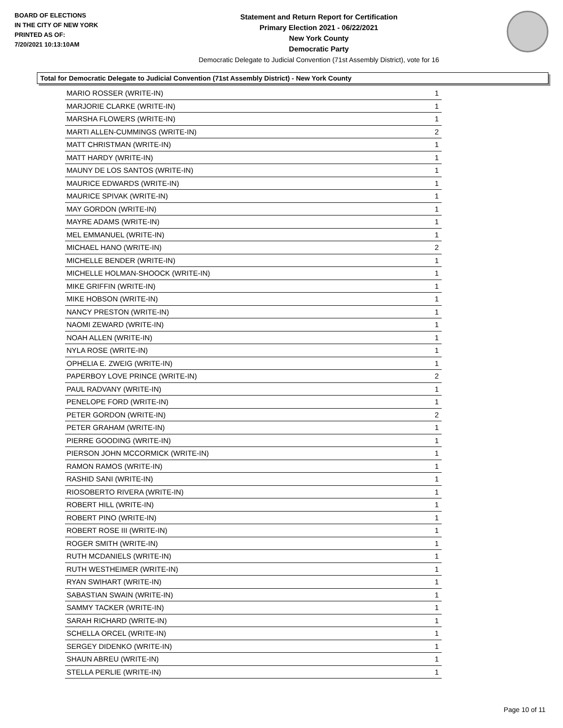BOARD OF ELECTIONS
IN THE CITY OF NEW YORK
PRINTED AS OF:
7/20/2021 10:13:10AM
Statement and Return Report for Certification
Primary Election 2021 - 06/22/2021
New York County
Democratic Party
Democratic Delegate to Judicial Convention (71st Assembly District), vote for 16
Total for Democratic Delegate to Judicial Convention (71st Assembly District) - New York County
| MARIO ROSSER (WRITE-IN) | 1 |
| MARJORIE CLARKE (WRITE-IN) | 1 |
| MARSHA FLOWERS (WRITE-IN) | 1 |
| MARTI ALLEN-CUMMINGS (WRITE-IN) | 2 |
| MATT CHRISTMAN (WRITE-IN) | 1 |
| MATT HARDY (WRITE-IN) | 1 |
| MAUNY DE LOS SANTOS (WRITE-IN) | 1 |
| MAURICE EDWARDS (WRITE-IN) | 1 |
| MAURICE SPIVAK (WRITE-IN) | 1 |
| MAY GORDON (WRITE-IN) | 1 |
| MAYRE ADAMS (WRITE-IN) | 1 |
| MEL EMMANUEL (WRITE-IN) | 1 |
| MICHAEL HANO (WRITE-IN) | 2 |
| MICHELLE BENDER (WRITE-IN) | 1 |
| MICHELLE HOLMAN-SHOOCK (WRITE-IN) | 1 |
| MIKE GRIFFIN (WRITE-IN) | 1 |
| MIKE HOBSON (WRITE-IN) | 1 |
| NANCY PRESTON (WRITE-IN) | 1 |
| NAOMI ZEWARD (WRITE-IN) | 1 |
| NOAH ALLEN (WRITE-IN) | 1 |
| NYLA ROSE (WRITE-IN) | 1 |
| OPHELIA E. ZWEIG (WRITE-IN) | 1 |
| PAPERBOY LOVE PRINCE (WRITE-IN) | 2 |
| PAUL RADVANY (WRITE-IN) | 1 |
| PENELOPE FORD (WRITE-IN) | 1 |
| PETER GORDON (WRITE-IN) | 2 |
| PETER GRAHAM (WRITE-IN) | 1 |
| PIERRE GOODING (WRITE-IN) | 1 |
| PIERSON JOHN MCCORMICK (WRITE-IN) | 1 |
| RAMON RAMOS (WRITE-IN) | 1 |
| RASHID SANI (WRITE-IN) | 1 |
| RIOSOBERTO RIVERA (WRITE-IN) | 1 |
| ROBERT HILL (WRITE-IN) | 1 |
| ROBERT PINO (WRITE-IN) | 1 |
| ROBERT ROSE III (WRITE-IN) | 1 |
| ROGER SMITH (WRITE-IN) | 1 |
| RUTH MCDANIELS (WRITE-IN) | 1 |
| RUTH WESTHEIMER (WRITE-IN) | 1 |
| RYAN SWIHART (WRITE-IN) | 1 |
| SABASTIAN SWAIN (WRITE-IN) | 1 |
| SAMMY TACKER (WRITE-IN) | 1 |
| SARAH RICHARD (WRITE-IN) | 1 |
| SCHELLA ORCEL (WRITE-IN) | 1 |
| SERGEY DIDENKO (WRITE-IN) | 1 |
| SHAUN ABREU (WRITE-IN) | 1 |
| STELLA PERLIE (WRITE-IN) | 1 |
Page 10 of 11